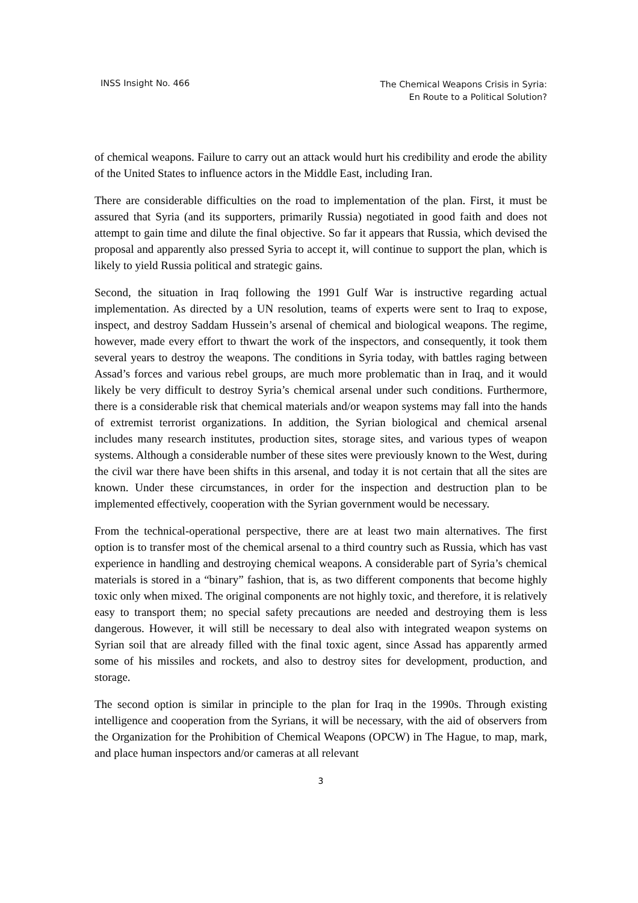INSS Insight No. 466
The Chemical Weapons Crisis in Syria:
En Route to a Political Solution?
of chemical weapons. Failure to carry out an attack would hurt his credibility and erode the ability of the United States to influence actors in the Middle East, including Iran.
There are considerable difficulties on the road to implementation of the plan. First, it must be assured that Syria (and its supporters, primarily Russia) negotiated in good faith and does not attempt to gain time and dilute the final objective. So far it appears that Russia, which devised the proposal and apparently also pressed Syria to accept it, will continue to support the plan, which is likely to yield Russia political and strategic gains.
Second, the situation in Iraq following the 1991 Gulf War is instructive regarding actual implementation. As directed by a UN resolution, teams of experts were sent to Iraq to expose, inspect, and destroy Saddam Hussein’s arsenal of chemical and biological weapons. The regime, however, made every effort to thwart the work of the inspectors, and consequently, it took them several years to destroy the weapons. The conditions in Syria today, with battles raging between Assad’s forces and various rebel groups, are much more problematic than in Iraq, and it would likely be very difficult to destroy Syria’s chemical arsenal under such conditions. Furthermore, there is a considerable risk that chemical materials and/or weapon systems may fall into the hands of extremist terrorist organizations. In addition, the Syrian biological and chemical arsenal includes many research institutes, production sites, storage sites, and various types of weapon systems. Although a considerable number of these sites were previously known to the West, during the civil war there have been shifts in this arsenal, and today it is not certain that all the sites are known. Under these circumstances, in order for the inspection and destruction plan to be implemented effectively, cooperation with the Syrian government would be necessary.
From the technical-operational perspective, there are at least two main alternatives. The first option is to transfer most of the chemical arsenal to a third country such as Russia, which has vast experience in handling and destroying chemical weapons. A considerable part of Syria’s chemical materials is stored in a “binary” fashion, that is, as two different components that become highly toxic only when mixed. The original components are not highly toxic, and therefore, it is relatively easy to transport them; no special safety precautions are needed and destroying them is less dangerous. However, it will still be necessary to deal also with integrated weapon systems on Syrian soil that are already filled with the final toxic agent, since Assad has apparently armed some of his missiles and rockets, and also to destroy sites for development, production, and storage.
The second option is similar in principle to the plan for Iraq in the 1990s. Through existing intelligence and cooperation from the Syrians, it will be necessary, with the aid of observers from the Organization for the Prohibition of Chemical Weapons (OPCW) in The Hague, to map, mark, and place human inspectors and/or cameras at all relevant
3